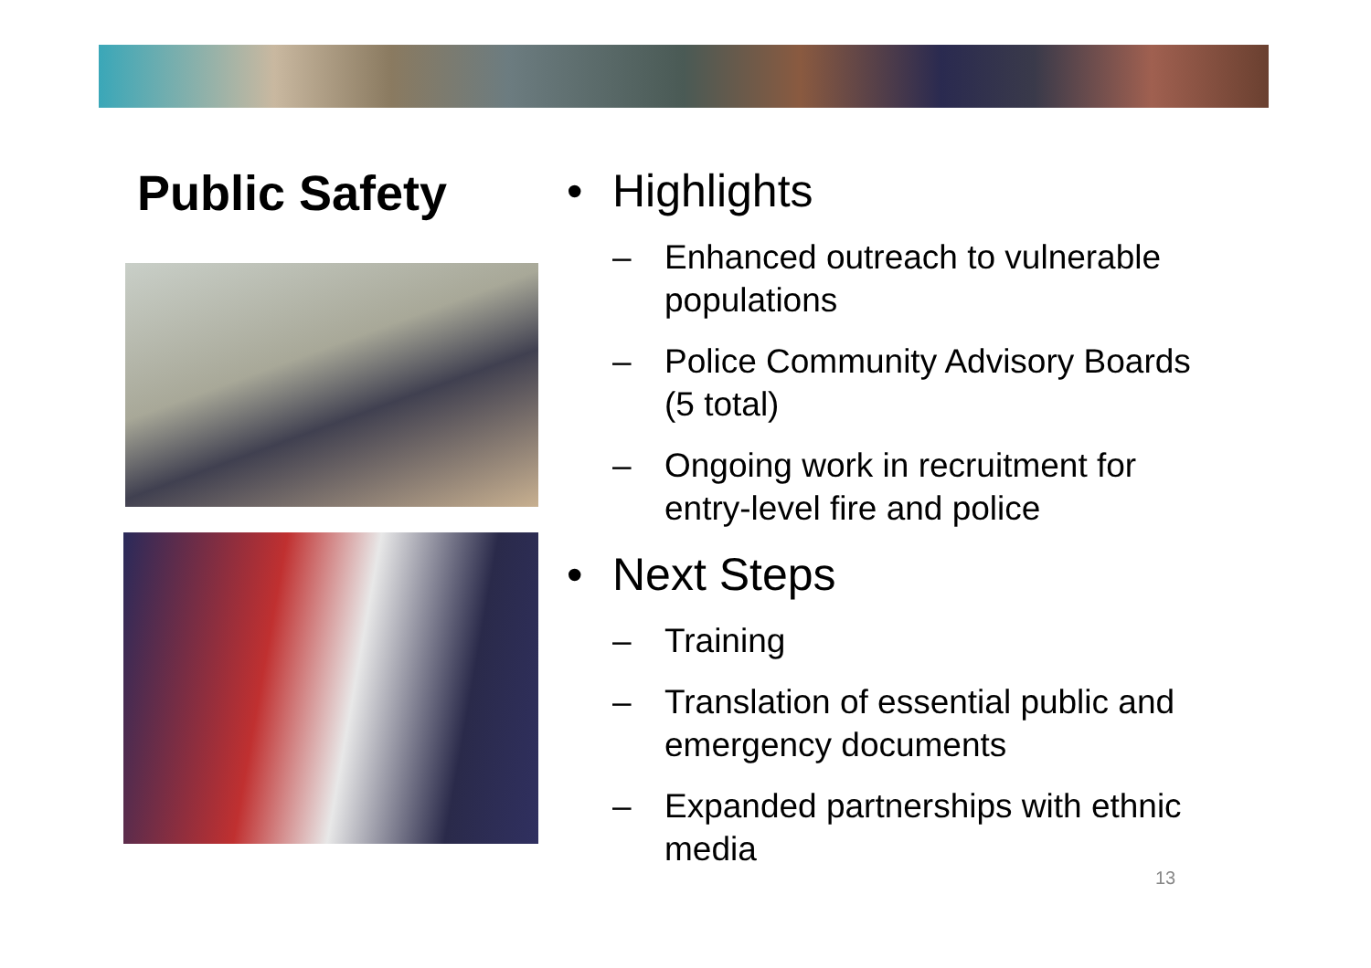Public Safety
• Highlights
– Enhanced outreach to vulnerable populations
– Police Community Advisory Boards (5 total)
– Ongoing work in recruitment for entry-level fire and police
• Next Steps
– Training
– Translation of essential public and emergency documents
– Expanded partnerships with ethnic media
13